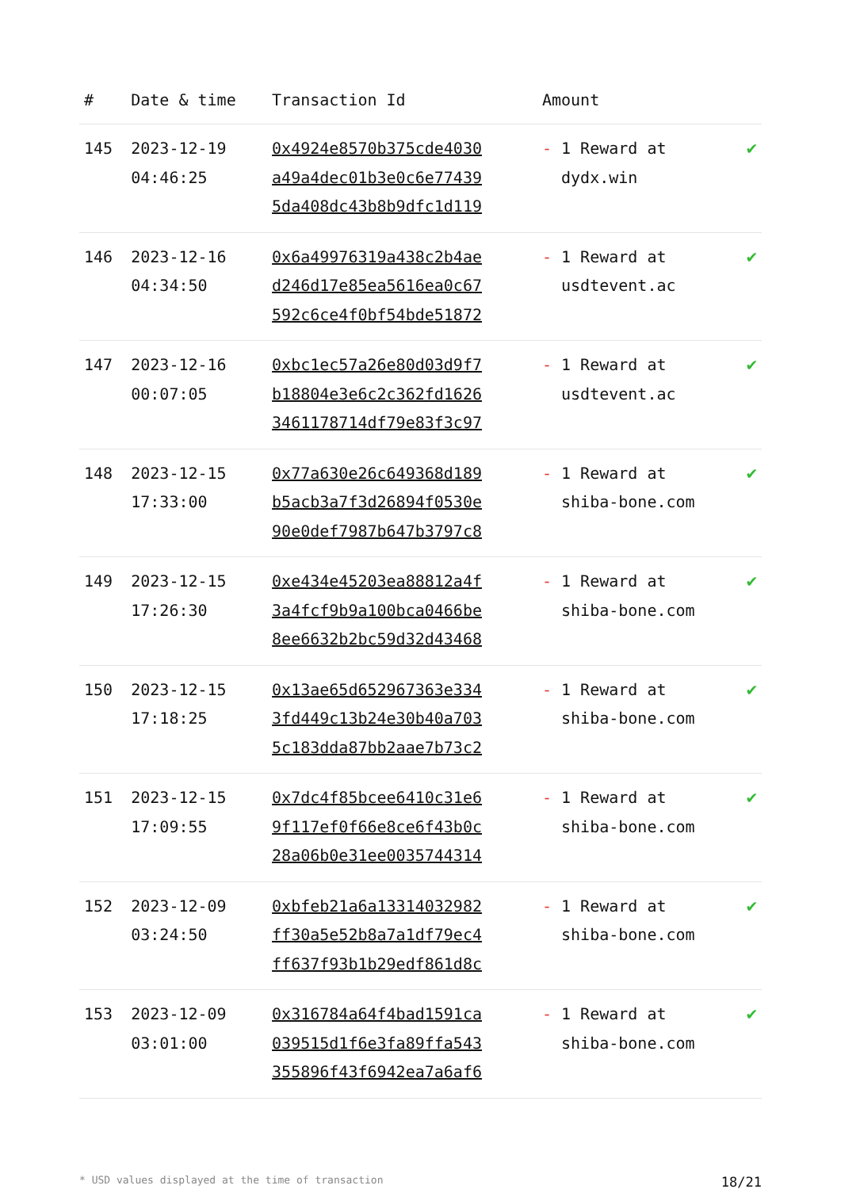| # | Date & time | Transaction Id | Amount | |
| --- | --- | --- | --- | --- |
| 145 | 2023-12-19 04:46:25 | 0x4924e8570b375cde4030 a49a4dec01b3e0c6e77439 5da408dc43b8b9dfc1d119 | - 1 Reward at dydx.win | ✔ |
| 146 | 2023-12-16 04:34:50 | 0x6a49976319a438c2b4ae d246d17e85ea5616ea0c67 592c6ce4f0bf54bde51872 | - 1 Reward at usdtevent.ac | ✔ |
| 147 | 2023-12-16 00:07:05 | 0xbc1ec57a26e80d03d9f7 b18804e3e6c2c362fd1626 3461178714df79e83f3c97 | - 1 Reward at usdtevent.ac | ✔ |
| 148 | 2023-12-15 17:33:00 | 0x77a630e26c649368d189 b5acb3a7f3d26894f0530e 90e0def7987b647b3797c8 | - 1 Reward at shiba-bone.com | ✔ |
| 149 | 2023-12-15 17:26:30 | 0xe434e45203ea88812a4f 3a4fcf9b9a100bca0466be 8ee6632b2bc59d32d43468 | - 1 Reward at shiba-bone.com | ✔ |
| 150 | 2023-12-15 17:18:25 | 0x13ae65d652967363e334 3fd449c13b24e30b40a703 5c183dda87bb2aae7b73c2 | - 1 Reward at shiba-bone.com | ✔ |
| 151 | 2023-12-15 17:09:55 | 0x7dc4f85bcee6410c31e6 9f117ef0f66e8ce6f43b0c 28a06b0e31ee0035744314 | - 1 Reward at shiba-bone.com | ✔ |
| 152 | 2023-12-09 03:24:50 | 0xbfeb21a6a13314032982 ff30a5e52b8a7a1df79ec4 ff637f93b1b29edf861d8c | - 1 Reward at shiba-bone.com | ✔ |
| 153 | 2023-12-09 03:01:00 | 0x316784a64f4bad1591ca 039515d1f6e3fa89ffa543 355896f43f6942ea7a6af6 | - 1 Reward at shiba-bone.com | ✔ |
* USD values displayed at the time of transaction 18/21